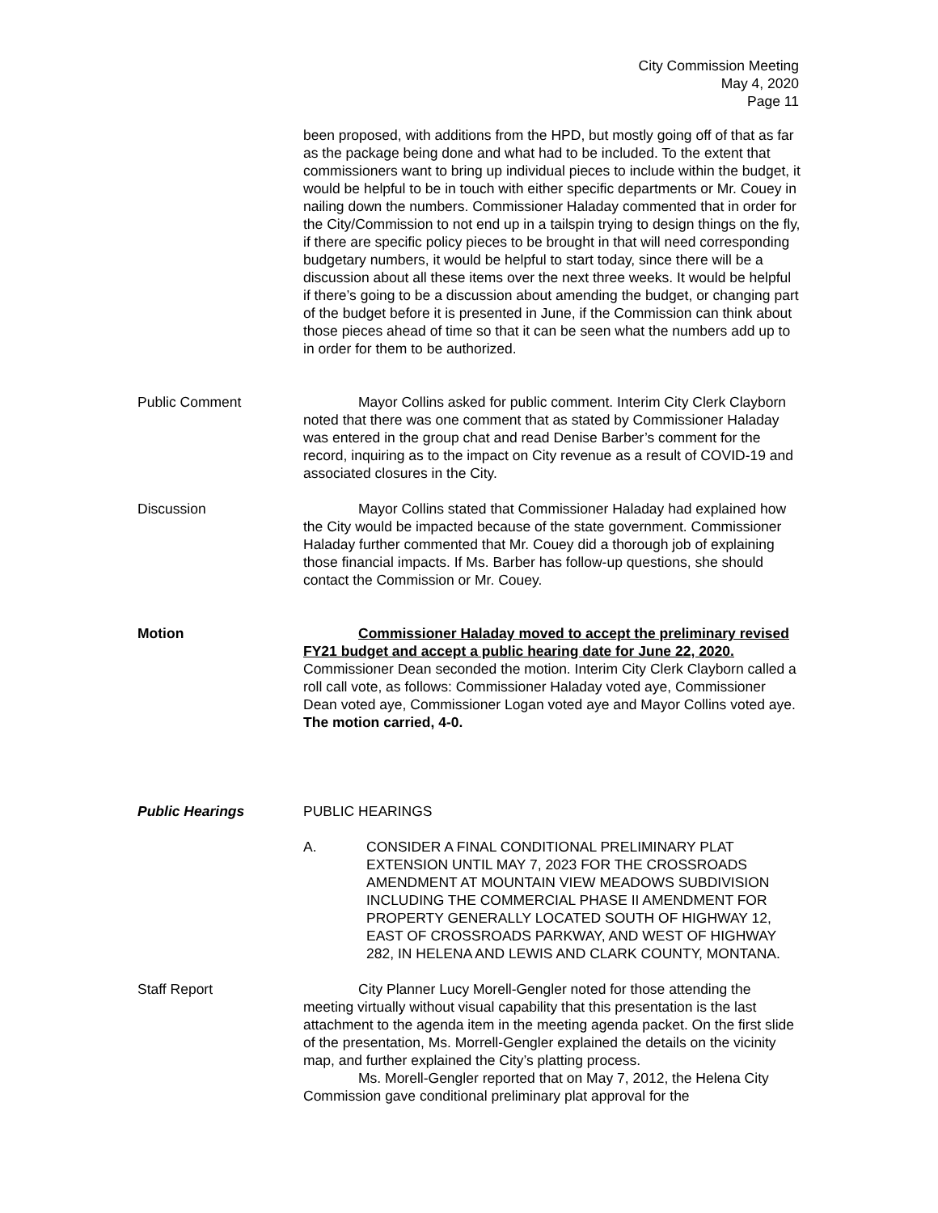City Commission Meeting
May 4, 2020
Page 11
been proposed, with additions from the HPD, but mostly going off of that as far as the package being done and what had to be included. To the extent that commissioners want to bring up individual pieces to include within the budget, it would be helpful to be in touch with either specific departments or Mr. Couey in nailing down the numbers. Commissioner Haladay commented that in order for the City/Commission to not end up in a tailspin trying to design things on the fly, if there are specific policy pieces to be brought in that will need corresponding budgetary numbers, it would be helpful to start today, since there will be a discussion about all these items over the next three weeks. It would be helpful if there’s going to be a discussion about amending the budget, or changing part of the budget before it is presented in June, if the Commission can think about those pieces ahead of time so that it can be seen what the numbers add up to in order for them to be authorized.
Public Comment Mayor Collins asked for public comment. Interim City Clerk Clayborn noted that there was one comment that as stated by Commissioner Haladay was entered in the group chat and read Denise Barber’s comment for the record, inquiring as to the impact on City revenue as a result of COVID-19 and associated closures in the City.
Discussion Mayor Collins stated that Commissioner Haladay had explained how the City would be impacted because of the state government. Commissioner Haladay further commented that Mr. Couey did a thorough job of explaining those financial impacts. If Ms. Barber has follow-up questions, she should contact the Commission or Mr. Couey.
Motion Commissioner Haladay moved to accept the preliminary revised FY21 budget and accept a public hearing date for June 22, 2020. Commissioner Dean seconded the motion. Interim City Clerk Clayborn called a roll call vote, as follows: Commissioner Haladay voted aye, Commissioner Dean voted aye, Commissioner Logan voted aye and Mayor Collins voted aye. The motion carried, 4-0.
Public Hearings PUBLIC HEARINGS
A. CONSIDER A FINAL CONDITIONAL PRELIMINARY PLAT EXTENSION UNTIL MAY 7, 2023 FOR THE CROSSROADS AMENDMENT AT MOUNTAIN VIEW MEADOWS SUBDIVISION INCLUDING THE COMMERCIAL PHASE II AMENDMENT FOR PROPERTY GENERALLY LOCATED SOUTH OF HIGHWAY 12, EAST OF CROSSROADS PARKWAY, AND WEST OF HIGHWAY 282, IN HELENA AND LEWIS AND CLARK COUNTY, MONTANA.
Staff Report City Planner Lucy Morell-Gengler noted for those attending the meeting virtually without visual capability that this presentation is the last attachment to the agenda item in the meeting agenda packet. On the first slide of the presentation, Ms. Morrell-Gengler explained the details on the vicinity map, and further explained the City’s platting process.
Ms. Morell-Gengler reported that on May 7, 2012, the Helena City Commission gave conditional preliminary plat approval for the